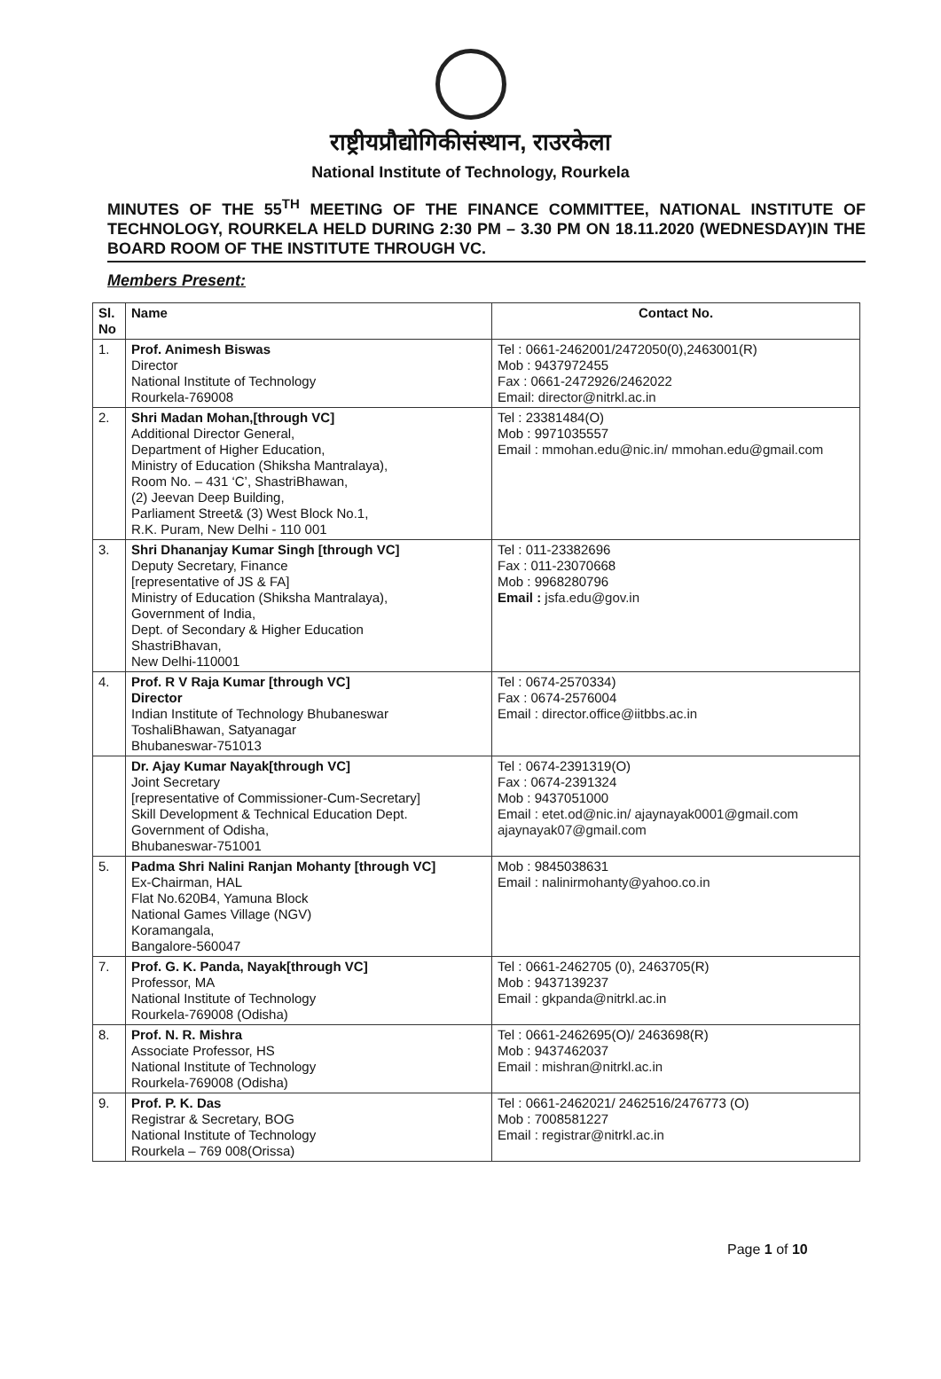राष्ट्रीयप्रौद्योगिकीसंस्थान, राउरकेला
National Institute of Technology, Rourkela
MINUTES OF THE 55<sup>TH</sup> MEETING OF THE FINANCE COMMITTEE, NATIONAL INSTITUTE OF TECHNOLOGY, ROURKELA HELD DURING 2:30 PM – 3.30 PM ON 18.11.2020 (WEDNESDAY)IN THE BOARD ROOM OF THE INSTITUTE THROUGH VC.
Members Present:
| Sl. No | Name | Contact No. |
| --- | --- | --- |
| 1. | Prof. Animesh Biswas Director National Institute of Technology Rourkela-769008 | Tel : 0661-2462001/2472050(0),2463001(R) Mob : 9437972455 Fax : 0661-2472926/2462022 Email: director@nitrkl.ac.in |
| 2. | Shri Madan Mohan,[through VC] Additional Director General, Department of Higher Education, Ministry of Education (Shiksha Mantralaya), Room No. – 431 ‘C’, ShastriBhawan, (2) Jeevan Deep Building, Parliament Street& (3) West Block No.1, R.K. Puram, New Delhi - 110 001 | Tel : 23381484(O) Mob : 9971035557 Email : mmohan.edu@nic.in/ mmohan.edu@gmail.com |
| 3. | Shri Dhananjay Kumar Singh [through VC] Deputy Secretary, Finance [representative of JS & FA] Ministry of Education (Shiksha Mantralaya), Government of India, Dept. of Secondary & Higher Education ShastriBhavan, New Delhi-110001 | Tel : 011-23382696 Fax : 011-23070668 Mob : 9968280796 Email : jsfa.edu@gov.in |
| 4. | Prof. R V Raja Kumar [through VC] Director Indian Institute of Technology Bhubaneswar ToshaliBhawan, Satyanagar Bhubaneswar-751013 | Tel : 0674-2570334) Fax : 0674-2576004 Email : director.office@iitbbs.ac.in |
| | Dr. Ajay Kumar Nayak[through VC] Joint Secretary [representative of Commissioner-Cum-Secretary] Skill Development & Technical Education Dept. Government of Odisha, Bhubaneswar-751001 | Tel : 0674-2391319(O) Fax : 0674-2391324 Mob : 9437051000 Email : etet.od@nic.in/ ajaynayak0001@gmail.com ajaynayak07@gmail.com |
| 5. | Padma Shri Nalini Ranjan Mohanty [through VC] Ex-Chairman, HAL Flat No.620B4, Yamuna Block National Games Village (NGV) Koramangala, Bangalore-560047 | Mob : 9845038631 Email : nalinirmohanty@yahoo.co.in |
| 7. | Prof. G. K. Panda, Nayak[through VC] Professor, MA National Institute of Technology Rourkela-769008 (Odisha) | Tel : 0661-2462705 (0), 2463705(R) Mob : 9437139237 Email : gkpanda@nitrkl.ac.in |
| 8. | Prof. N. R. Mishra Associate Professor, HS National Institute of Technology Rourkela-769008 (Odisha) | Tel : 0661-2462695(O)/ 2463698(R) Mob : 9437462037 Email : mishran@nitrkl.ac.in |
| 9. | Prof. P. K. Das Registrar & Secretary, BOG National Institute of Technology Rourkela – 769 008(Orissa) | Tel : 0661-2462021/ 2462516/2476773 (O) Mob : 7008581227 Email : registrar@nitrkl.ac.in |
Page 1 of 10